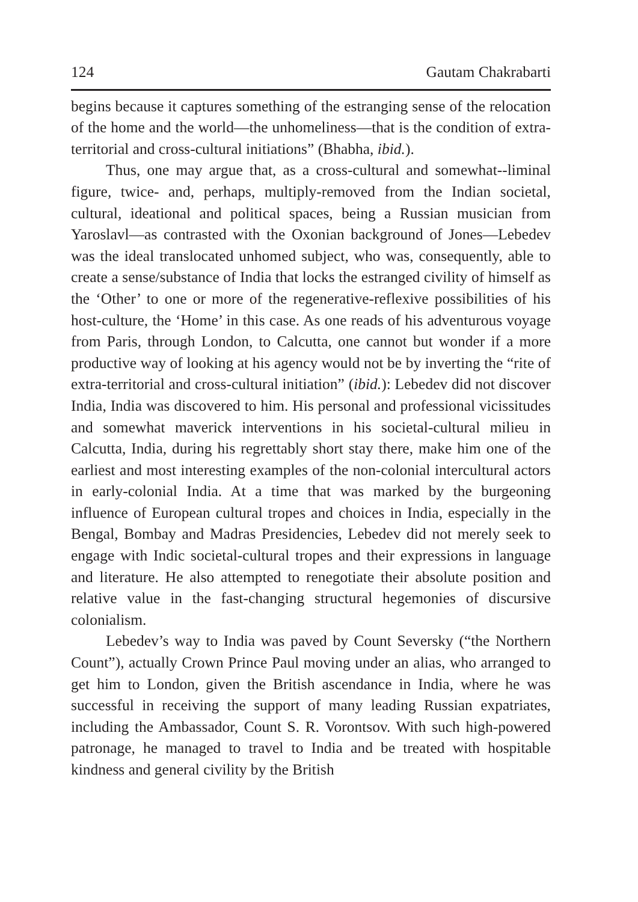124 Gautam Chakrabarti
begins because it captures something of the estranging sense of the relocation of the home and the world—the unhomeliness—that is the condition of extra-territorial and cross-cultural initiations” (Bhabha, ibid.).
Thus, one may argue that, as a cross-cultural and somewhat--liminal figure, twice- and, perhaps, multiply-removed from the Indian societal, cultural, ideational and political spaces, being a Russian musician from Yaroslavl—as contrasted with the Oxonian background of Jones—Lebedev was the ideal translocated unhomed subject, who was, consequently, able to create a sense/substance of India that locks the estranged civility of himself as the ‘Other’ to one or more of the regenerative-reflexive possibilities of his host-culture, the ‘Home’ in this case. As one reads of his adventurous voyage from Paris, through London, to Calcutta, one cannot but wonder if a more productive way of looking at his agency would not be by inverting the “rite of extra-territorial and cross-cultural initiation” (ibid.): Lebedev did not discover India, India was discovered to him. His personal and professional vicissitudes and somewhat maverick interventions in his societal-cultural milieu in Calcutta, India, during his regrettably short stay there, make him one of the earliest and most interesting examples of the non-colonial intercultural actors in early-colonial India. At a time that was marked by the burgeoning influence of European cultural tropes and choices in India, especially in the Bengal, Bombay and Madras Presidencies, Lebedev did not merely seek to engage with Indic societal-cultural tropes and their expressions in language and literature. He also attempted to renegotiate their absolute position and relative value in the fast-changing structural hegemonies of discursive colonialism.
Lebedev’s way to India was paved by Count Seversky (“the Northern Count”), actually Crown Prince Paul moving under an alias, who arranged to get him to London, given the British ascendance in India, where he was successful in receiving the support of many leading Russian expatriates, including the Ambassador, Count S. R. Vorontsov. With such high-powered patronage, he managed to travel to India and be treated with hospitable kindness and general civility by the British